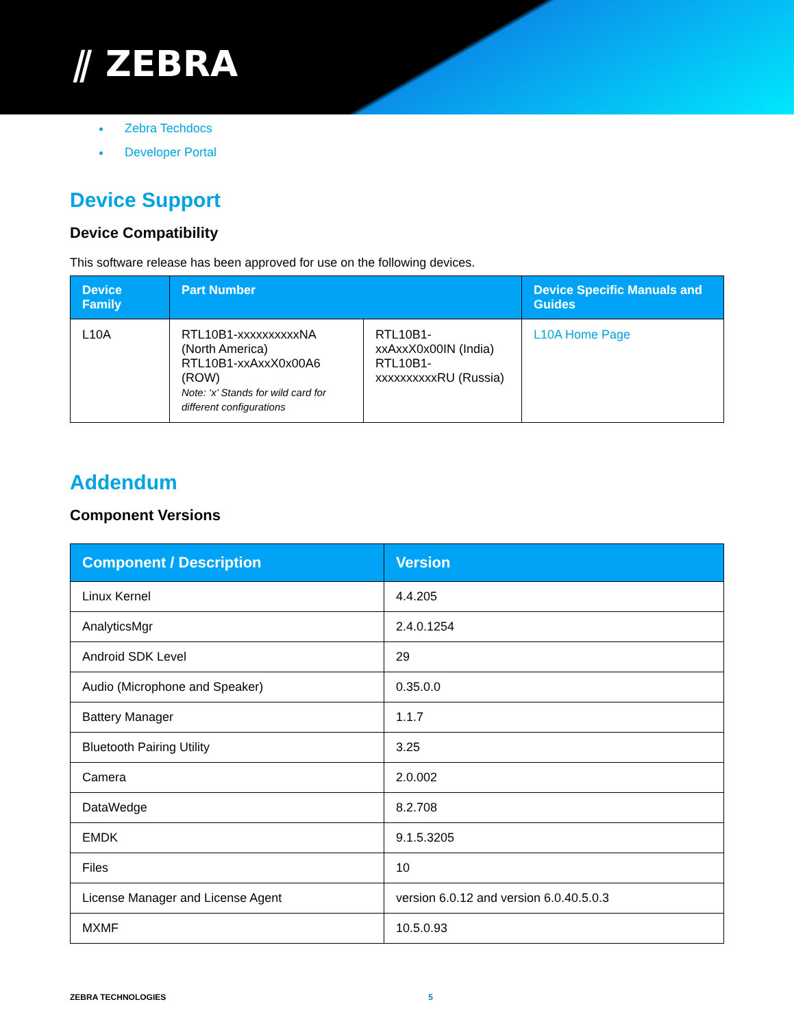⫽ ZEBRA
Zebra Techdocs
Developer Portal
Device Support
Device Compatibility
This software release has been approved for use on the following devices.
| Device Family | Part Number | | Device Specific Manuals and Guides |
| --- | --- | --- | --- |
| L10A | RTL10B1-xxxxxxxxxxNA (North America) RTL10B1-xxAxxX0x00A6 (ROW) Note: ‘x’ Stands for wild card for different configurations | RTL10B1-xxAxxX0x00IN (India) RTL10B1-xxxxxxxxxxRU (Russia) | L10A Home Page |
Addendum
Component Versions
| Component / Description | Version |
| --- | --- |
| Linux Kernel | 4.4.205 |
| AnalyticsMgr | 2.4.0.1254 |
| Android SDK Level | 29 |
| Audio (Microphone and Speaker) | 0.35.0.0 |
| Battery Manager | 1.1.7 |
| Bluetooth Pairing Utility | 3.25 |
| Camera | 2.0.002 |
| DataWedge | 8.2.708 |
| EMDK | 9.1.5.3205 |
| Files | 10 |
| License Manager and License Agent | version 6.0.12 and version 6.0.40.5.0.3 |
| MXMF | 10.5.0.93 |
ZEBRA TECHNOLOGIES 5